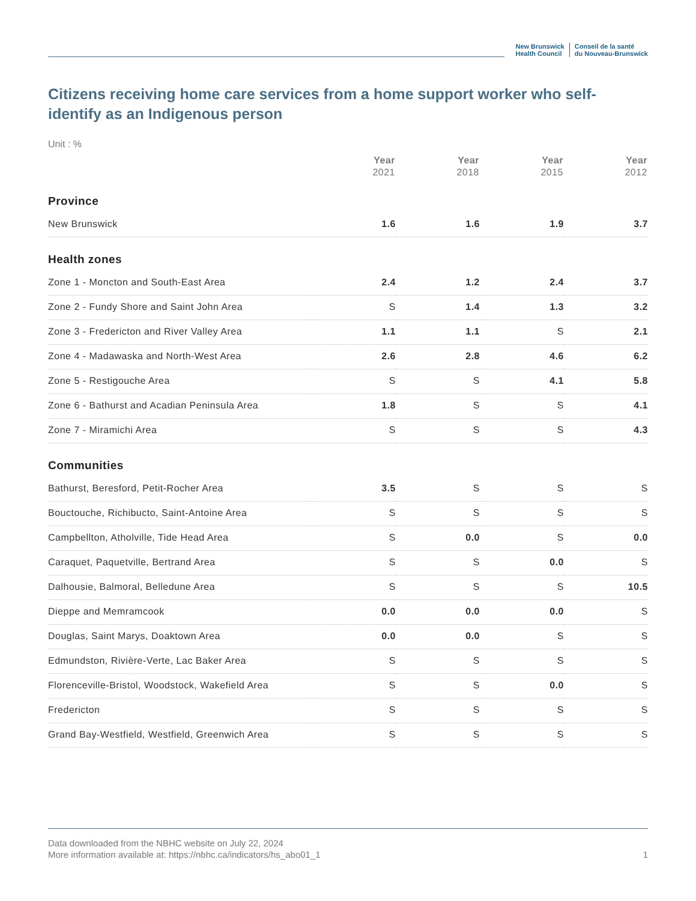New Brunswick
Health Council
Conseil de la santé
du Nouveau-Brunswick
Citizens receiving home care services from a home support worker who self-identify as an Indigenous person
Unit : %
| | Year 2021 | Year 2018 | Year 2015 | Year 2012 |
| --- | --- | --- | --- | --- |
| Province | | | | |
| New Brunswick | 1.6 | 1.6 | 1.9 | 3.7 |
| Health zones | | | | |
| Zone 1 - Moncton and South-East Area | 2.4 | 1.2 | 2.4 | 3.7 |
| Zone 2 - Fundy Shore and Saint John Area | S | 1.4 | 1.3 | 3.2 |
| Zone 3 - Fredericton and River Valley Area | 1.1 | 1.1 | S | 2.1 |
| Zone 4 - Madawaska and North-West Area | 2.6 | 2.8 | 4.6 | 6.2 |
| Zone 5 - Restigouche Area | S | S | 4.1 | 5.8 |
| Zone 6 - Bathurst and Acadian Peninsula Area | 1.8 | S | S | 4.1 |
| Zone 7 - Miramichi Area | S | S | S | 4.3 |
| Communities | | | | |
| Bathurst, Beresford, Petit-Rocher Area | 3.5 | S | S | S |
| Bouctouche, Richibucto, Saint-Antoine Area | S | S | S | S |
| Campbellton, Atholville, Tide Head Area | S | 0.0 | S | 0.0 |
| Caraquet, Paquetville, Bertrand Area | S | S | 0.0 | S |
| Dalhousie, Balmoral, Belledune Area | S | S | S | 10.5 |
| Dieppe and Memramcook | 0.0 | 0.0 | 0.0 | S |
| Douglas, Saint Marys, Doaktown Area | 0.0 | 0.0 | S | S |
| Edmundston, Rivière-Verte, Lac Baker Area | S | S | S | S |
| Florenceville-Bristol, Woodstock, Wakefield Area | S | S | 0.0 | S |
| Fredericton | S | S | S | S |
| Grand Bay-Westfield, Westfield, Greenwich Area | S | S | S | S |
Data downloaded from the NBHC website on July 22, 2024
More information available at: https://nbhc.ca/indicators/hs_abo01_1 1